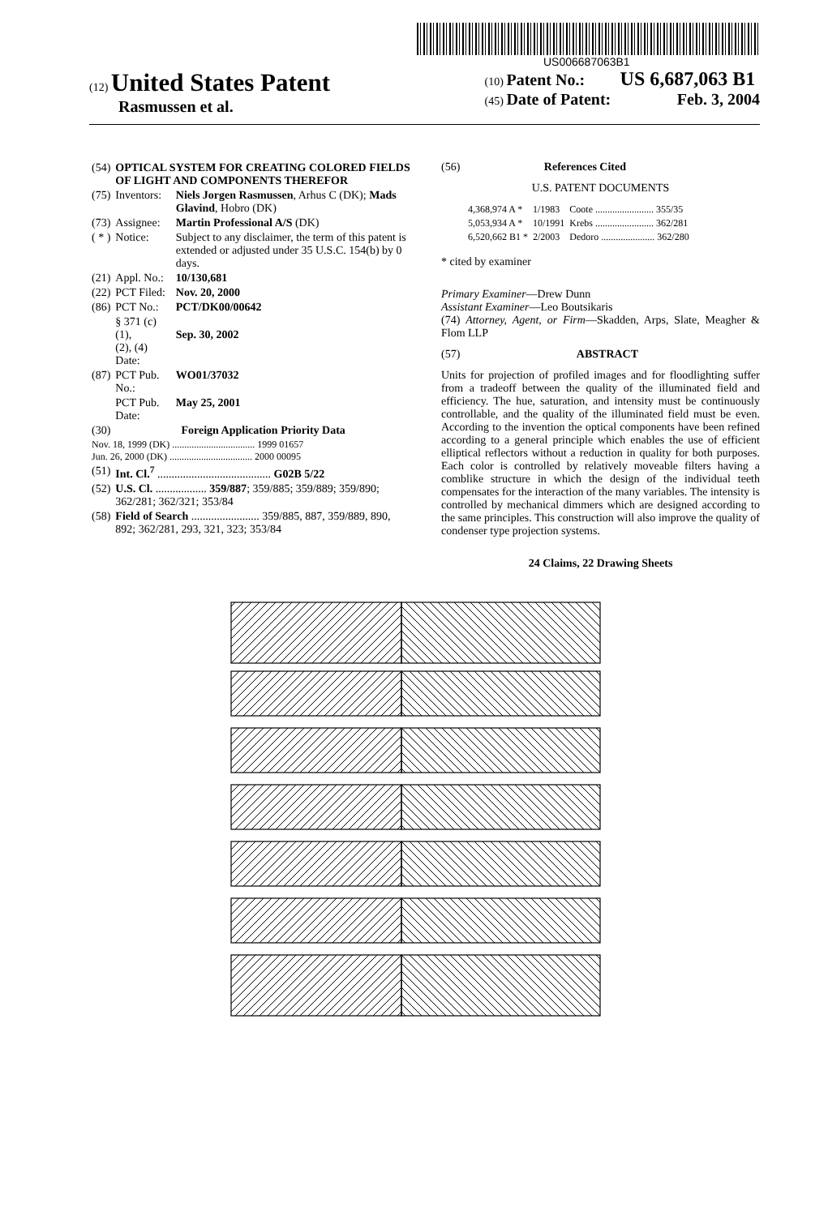US006687063B1
(12) United States Patent
Rasmussen et al.
(10) Patent No.: US 6,687,063 B1
(45) Date of Patent: Feb. 3, 2004
| (54) | OPTICAL SYSTEM FOR CREATING COLORED FIELDS OF LIGHT AND COMPONENTS THEREFOR | |
| (75) | Inventors: | Niels Jorgen Rasmussen , Arhus C (DK); Mads Glavind , Hobro (DK) |
| (73) | Assignee: | Martin Professional A/S (DK) |
| ( * ) | Notice: | Subject to any disclaimer, the term of this patent is extended or adjusted under 35 U.S.C. 154(b) by 0 days. |
| (21) | Appl. No.: | 10/130,681 |
| (22) | PCT Filed: | Nov. 20, 2000 |
| (86) | PCT No.: | PCT/DK00/00642 |
| | § 371 (c)(1), (2), (4) Date: | Sep. 30, 2002 |
| (87) | PCT Pub. No.: | WO01/37032 |
| | PCT Pub. Date: | May 25, 2001 |
| (30) | Foreign Application Priority Data | |
| Nov. 18, 1999 (DK) .................................. 1999 01657 Jun. 26, 2000 (DK) .................................. 2000 00095 | | |
| (51) | Int. Cl.<sup>7</sup> ........................................ G02B 5/22 | |
| (52) | U.S. Cl. .................. 359/887 ; 359/885; 359/889; 359/890; 362/281; 362/321; 353/84 | |
| (58) | Field of Search ........................ 359/885, 887, 359/889, 890, 892; 362/281, 293, 321, 323; 353/84 | |
(56) References Cited
U.S. PATENT DOCUMENTS
| 4,368,974 A * | 1/1983 | Coote ........................ 355/35 |
| 5,053,934 A * | 10/1991 | Krebs ........................ 362/281 |
| 6,520,662 B1 * | 2/2003 | Dedoro ...................... 362/280 |
* cited by examiner
Primary Examiner—Drew Dunn
Assistant Examiner—Leo Boutsikaris
(74) Attorney, Agent, or Firm—Skadden, Arps, Slate, Meagher & Flom LLP
(57) ABSTRACT
Units for projection of profiled images and for floodlighting suffer from a tradeoff between the quality of the illuminated field and efficiency. The hue, saturation, and intensity must be continuously controllable, and the quality of the illuminated field must be even. According to the invention the optical components have been refined according to a general principle which enables the use of efficient elliptical reflectors without a reduction in quality for both purposes. Each color is controlled by relatively moveable filters having a comblike structure in which the design of the individual teeth compensates for the interaction of the many variables. The intensity is controlled by mechanical dimmers which are designed according to the same principles. This construction will also improve the quality of condenser type projection systems.
24 Claims, 22 Drawing Sheets